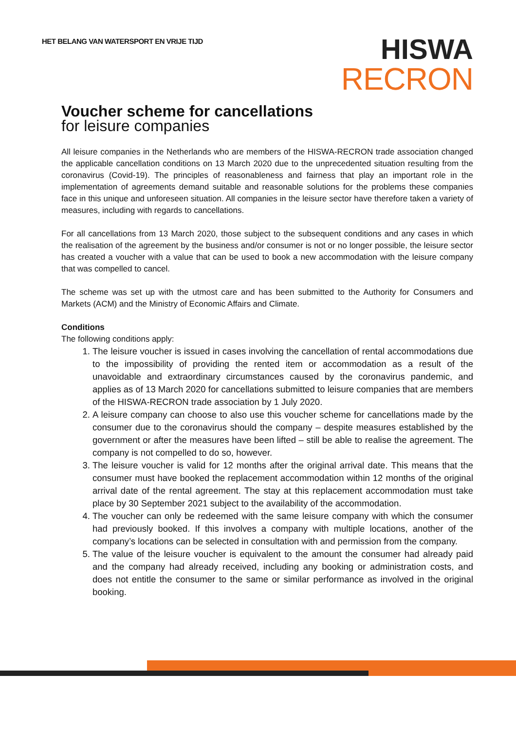HET BELANG VAN WATERSPORT EN VRIJE TIJD
HISWA
RECRON
Voucher scheme for cancellations
for leisure companies
All leisure companies in the Netherlands who are members of the HISWA-RECRON trade association changed the applicable cancellation conditions on 13 March 2020 due to the unprecedented situation resulting from the coronavirus (Covid-19). The principles of reasonableness and fairness that play an important role in the implementation of agreements demand suitable and reasonable solutions for the problems these companies face in this unique and unforeseen situation. All companies in the leisure sector have therefore taken a variety of measures, including with regards to cancellations.
For all cancellations from 13 March 2020, those subject to the subsequent conditions and any cases in which the realisation of the agreement by the business and/or consumer is not or no longer possible, the leisure sector has created a voucher with a value that can be used to book a new accommodation with the leisure company that was compelled to cancel.
The scheme was set up with the utmost care and has been submitted to the Authority for Consumers and Markets (ACM) and the Ministry of Economic Affairs and Climate.
Conditions
The following conditions apply:
1. The leisure voucher is issued in cases involving the cancellation of rental accommodations due to the impossibility of providing the rented item or accommodation as a result of the unavoidable and extraordinary circumstances caused by the coronavirus pandemic, and applies as of 13 March 2020 for cancellations submitted to leisure companies that are members of the HISWA-RECRON trade association by 1 July 2020.
2. A leisure company can choose to also use this voucher scheme for cancellations made by the consumer due to the coronavirus should the company – despite measures established by the government or after the measures have been lifted – still be able to realise the agreement. The company is not compelled to do so, however.
3. The leisure voucher is valid for 12 months after the original arrival date. This means that the consumer must have booked the replacement accommodation within 12 months of the original arrival date of the rental agreement. The stay at this replacement accommodation must take place by 30 September 2021 subject to the availability of the accommodation.
4. The voucher can only be redeemed with the same leisure company with which the consumer had previously booked. If this involves a company with multiple locations, another of the company’s locations can be selected in consultation with and permission from the company.
5. The value of the leisure voucher is equivalent to the amount the consumer had already paid and the company had already received, including any booking or administration costs, and does not entitle the consumer to the same or similar performance as involved in the original booking.